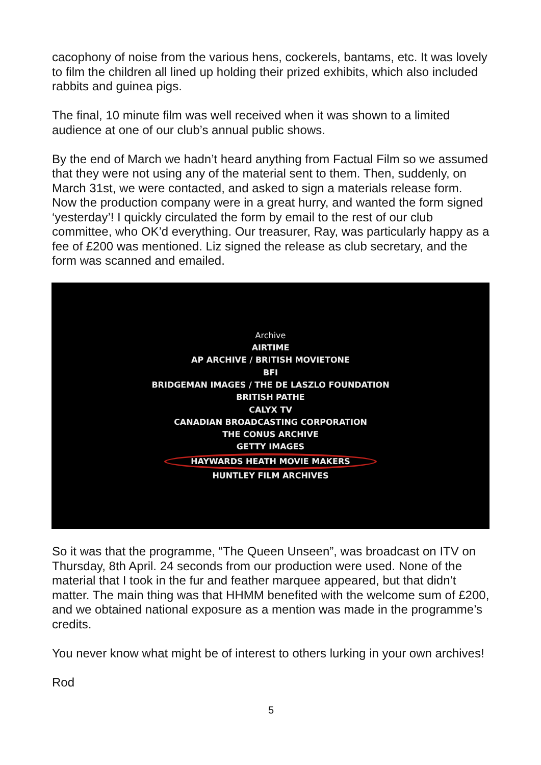cacophony of noise from the various hens, cockerels, bantams, etc. It was lovely to film the children all lined up holding their prized exhibits, which also included rabbits and guinea pigs.
The final, 10 minute film was well received when it was shown to a limited audience at one of our club’s annual public shows.
By the end of March we hadn’t heard anything from Factual Film so we assumed that they were not using any of the material sent to them. Then, suddenly, on March 31st, we were contacted, and asked to sign a materials release form. Now the production company were in a great hurry, and wanted the form signed ‘yesterday’! I quickly circulated the form by email to the rest of our club committee, who OK’d everything. Our treasurer, Ray, was particularly happy as a fee of £200 was mentioned. Liz signed the release as club secretary, and the form was scanned and emailed.
Archive
AIRTIME
AP ARCHIVE / BRITISH MOVIETONE
BFI
BRIDGEMAN IMAGES / THE DE LASZLO FOUNDATION
BRITISH PATHE
CALYX TV
CANADIAN BROADCASTING CORPORATION
THE CONUS ARCHIVE
GETTY IMAGES
HAYWARDS HEATH MOVIE MAKERS
HUNTLEY FILM ARCHIVES
So it was that the programme, “The Queen Unseen”, was broadcast on ITV on Thursday, 8th April. 24 seconds from our production were used. None of the material that I took in the fur and feather marquee appeared, but that didn’t matter. The main thing was that HHMM benefited with the welcome sum of £200, and we obtained national exposure as a mention was made in the programme’s credits.
You never know what might be of interest to others lurking in your own archives!
Rod
5